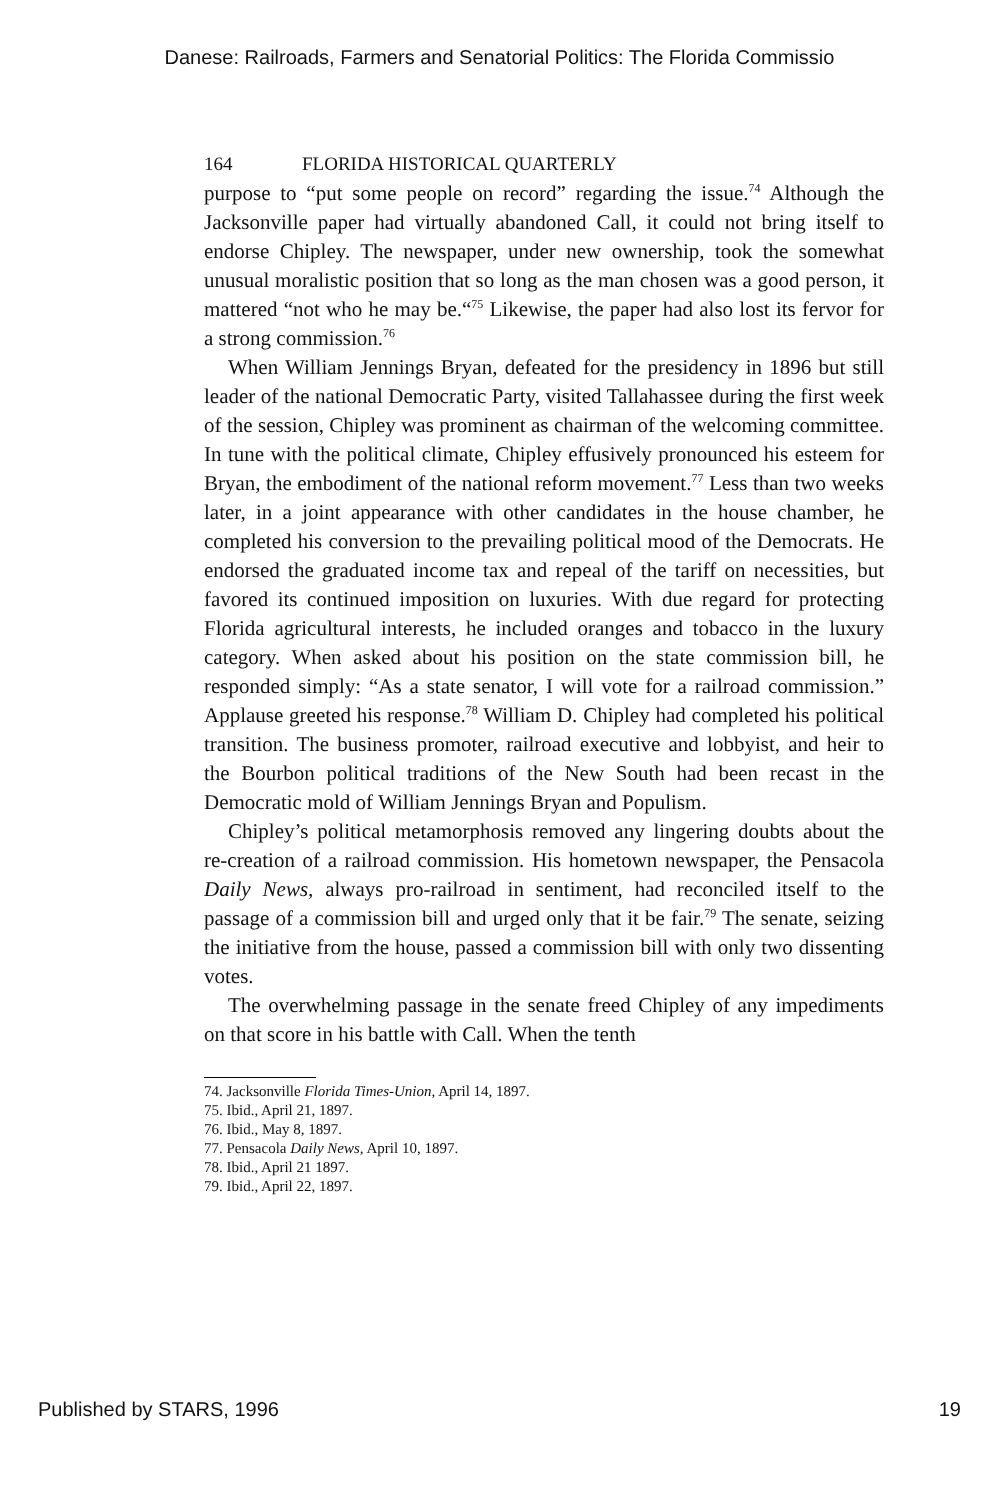Danese: Railroads, Farmers and Senatorial Politics: The Florida Commissio
164 FLORIDA HISTORICAL QUARTERLY
purpose to “put some people on record” regarding the issue.<sup>74</sup> Although the Jacksonville paper had virtually abandoned Call, it could not bring itself to endorse Chipley. The newspaper, under new ownership, took the somewhat unusual moralistic position that so long as the man chosen was a good person, it mattered “not who he may be.“<sup>75</sup> Likewise, the paper had also lost its fervor for a strong commission.<sup>76</sup>
When William Jennings Bryan, defeated for the presidency in 1896 but still leader of the national Democratic Party, visited Tallahassee during the first week of the session, Chipley was prominent as chairman of the welcoming committee. In tune with the political climate, Chipley effusively pronounced his esteem for Bryan, the embodiment of the national reform movement.<sup>77</sup> Less than two weeks later, in a joint appearance with other candidates in the house chamber, he completed his conversion to the prevailing political mood of the Democrats. He endorsed the graduated income tax and repeal of the tariff on necessities, but favored its continued imposition on luxuries. With due regard for protecting Florida agricultural interests, he included oranges and tobacco in the luxury category. When asked about his position on the state commission bill, he responded simply: “As a state senator, I will vote for a railroad commission.” Applause greeted his response.<sup>78</sup> William D. Chipley had completed his political transition. The business promoter, railroad executive and lobbyist, and heir to the Bourbon political traditions of the New South had been recast in the Democratic mold of William Jennings Bryan and Populism.
Chipley’s political metamorphosis removed any lingering doubts about the re-creation of a railroad commission. His hometown newspaper, the Pensacola Daily News, always pro-railroad in sentiment, had reconciled itself to the passage of a commission bill and urged only that it be fair.<sup>79</sup> The senate, seizing the initiative from the house, passed a commission bill with only two dissenting votes.
The overwhelming passage in the senate freed Chipley of any impediments on that score in his battle with Call. When the tenth
74. Jacksonville Florida Times-Union, April 14, 1897.
75. Ibid., April 21, 1897.
76. Ibid., May 8, 1897.
77. Pensacola Daily News, April 10, 1897.
78. Ibid., April 21 1897.
79. Ibid., April 22, 1897.
Published by STARS, 1996 19